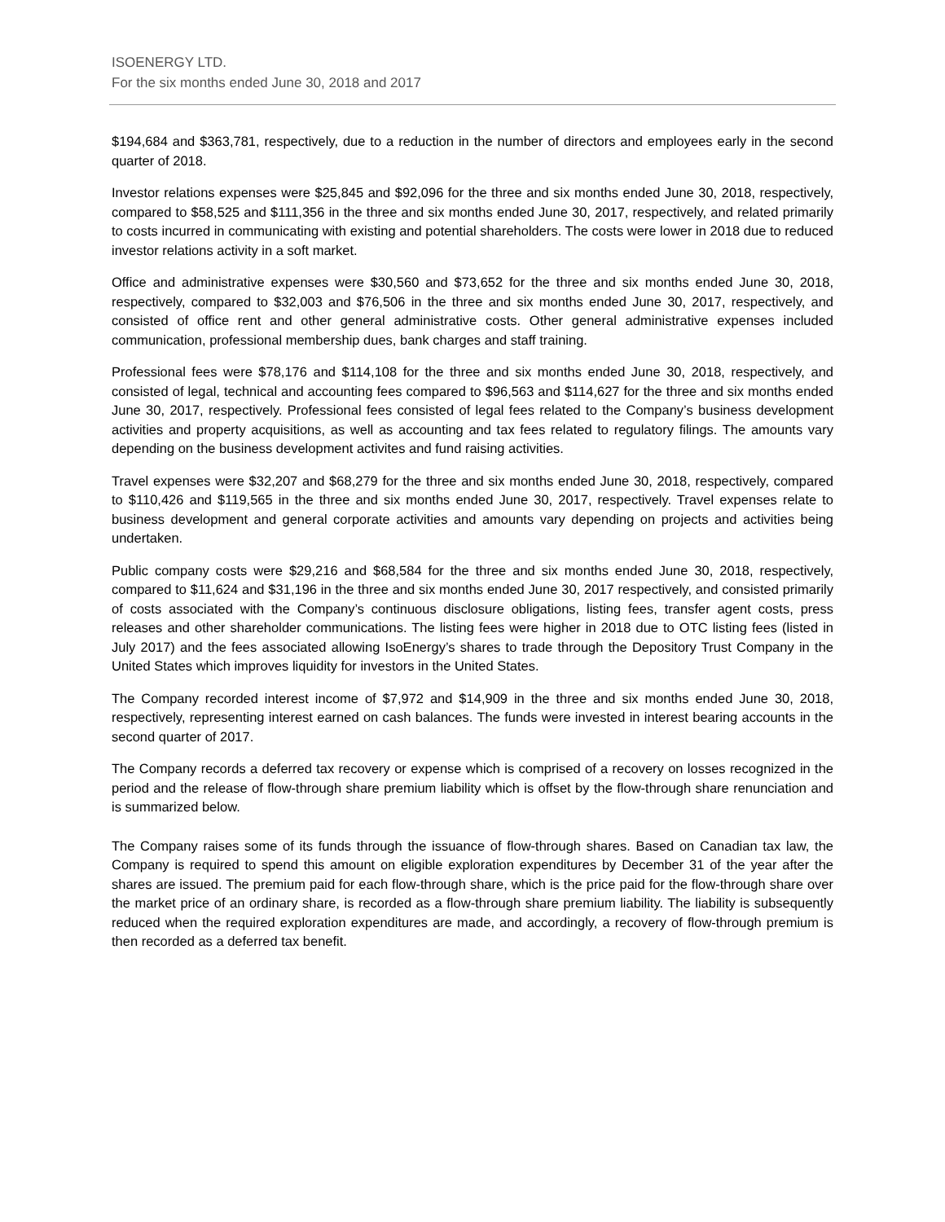ISOENERGY LTD.
For the six months ended June 30, 2018 and 2017
$194,684 and $363,781, respectively, due to a reduction in the number of directors and employees early in the second quarter of 2018.
Investor relations expenses were $25,845 and $92,096 for the three and six months ended June 30, 2018, respectively, compared to $58,525 and $111,356 in the three and six months ended June 30, 2017, respectively, and related primarily to costs incurred in communicating with existing and potential shareholders. The costs were lower in 2018 due to reduced investor relations activity in a soft market.
Office and administrative expenses were $30,560 and $73,652 for the three and six months ended June 30, 2018, respectively, compared to $32,003 and $76,506 in the three and six months ended June 30, 2017, respectively, and consisted of office rent and other general administrative costs. Other general administrative expenses included communication, professional membership dues, bank charges and staff training.
Professional fees were $78,176 and $114,108 for the three and six months ended June 30, 2018, respectively, and consisted of legal, technical and accounting fees compared to $96,563 and $114,627 for the three and six months ended June 30, 2017, respectively. Professional fees consisted of legal fees related to the Company’s business development activities and property acquisitions, as well as accounting and tax fees related to regulatory filings. The amounts vary depending on the business development activites and fund raising activities.
Travel expenses were $32,207 and $68,279 for the three and six months ended June 30, 2018, respectively, compared to $110,426 and $119,565 in the three and six months ended June 30, 2017, respectively. Travel expenses relate to business development and general corporate activities and amounts vary depending on projects and activities being undertaken.
Public company costs were $29,216 and $68,584 for the three and six months ended June 30, 2018, respectively, compared to $11,624 and $31,196 in the three and six months ended June 30, 2017 respectively, and consisted primarily of costs associated with the Company’s continuous disclosure obligations, listing fees, transfer agent costs, press releases and other shareholder communications. The listing fees were higher in 2018 due to OTC listing fees (listed in July 2017) and the fees associated allowing IsoEnergy’s shares to trade through the Depository Trust Company in the United States which improves liquidity for investors in the United States.
The Company recorded interest income of $7,972 and $14,909 in the three and six months ended June 30, 2018, respectively, representing interest earned on cash balances. The funds were invested in interest bearing accounts in the second quarter of 2017.
The Company records a deferred tax recovery or expense which is comprised of a recovery on losses recognized in the period and the release of flow-through share premium liability which is offset by the flow-through share renunciation and is summarized below.
The Company raises some of its funds through the issuance of flow-through shares. Based on Canadian tax law, the Company is required to spend this amount on eligible exploration expenditures by December 31 of the year after the shares are issued. The premium paid for each flow-through share, which is the price paid for the flow-through share over the market price of an ordinary share, is recorded as a flow-through share premium liability. The liability is subsequently reduced when the required exploration expenditures are made, and accordingly, a recovery of flow-through premium is then recorded as a deferred tax benefit.